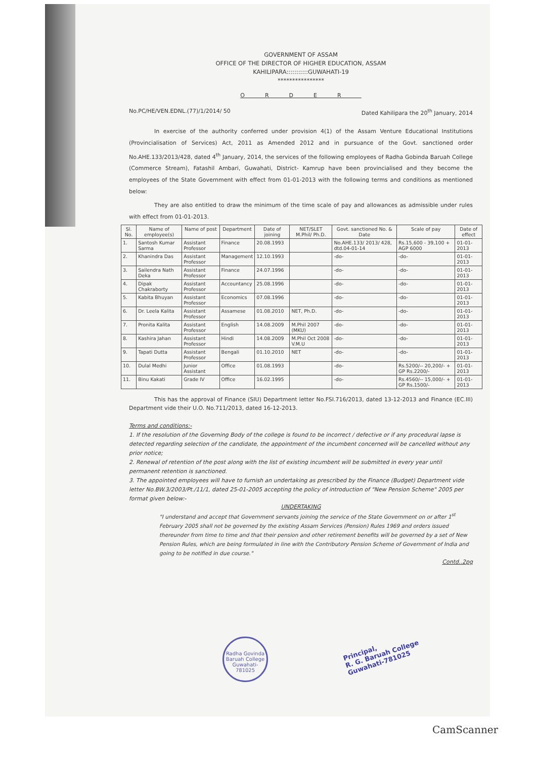GOVERNMENT OF ASSAM
OFFICE OF THE DIRECTOR OF HIGHER EDUCATION, ASSAM
KAHILIPARA:::::::::::GUWAHATI-19
****************
ORDER
No.PC/HE/VEN.EDNL.(77)/1/2014/ 50 Dated Kahilipara the 20<sup>th</sup> January, 2014
In exercise of the authority conferred under provision 4(1) of the Assam Venture Educational Institutions (Provincialisation of Services) Act, 2011 as Amended 2012 and in pursuance of the Govt. sanctioned order No.AHE.133/2013/428, dated 4<sup>th</sup> January, 2014, the services of the following employees of Radha Gobinda Baruah College (Commerce Stream), Fatashil Ambari, Guwahati, District- Kamrup have been provincialised and they become the employees of the State Government with effect from 01-01-2013 with the following terms and conditions as mentioned below:
They are also entitled to draw the minimum of the time scale of pay and allowances as admissible under rules with effect from 01-01-2013.
| Sl. No. | Name of employee(s) | Name of post | Department | Date of joining | NET/SLET M.Phil/ Ph.D. | Govt. sanctioned No. & Date | Scale of pay | Date of effect |
| --- | --- | --- | --- | --- | --- | --- | --- | --- |
| 1. | Santosh Kumar Sarma | Assistant Professor | Finance | 20.08.1993 | | No.AHE.133/ 2013/ 428, dtd.04-01-14 | Rs.15,600 - 39,100 + AGP 6000 | 01-01-2013 |
| 2. | Khanindra Das | Assistant Professor | Management | 12.10.1993 | | -do- | -do- | 01-01-2013 |
| 3. | Sailendra Nath Deka | Assistant Professor | Finance | 24.07.1996 | | -do- | -do- | 01-01-2013 |
| 4. | Dipak Chakraborty | Assistant Professor | Accountancy | 25.08.1996 | | -do- | -do- | 01-01-2013 |
| 5. | Kabita Bhuyan | Assistant Professor | Economics | 07.08.1996 | | -do- | -do- | 01-01-2013 |
| 6. | Dr. Leela Kalita | Assistant Professor | Assamese | 01.08.2010 | NET, Ph.D. | -do- | -do- | 01-01-2013 |
| 7. | Pronita Kalita | Assistant Professor | English | 14.08.2009 | M.Phil 2007 (MKU) | -do- | -do- | 01-01-2013 |
| 8. | Kashira Jahan | Assistant Professor | Hindi | 14.08.2009 | M.Phil Oct 2008 V.M.U | -do- | -do- | 01-01-2013 |
| 9. | Tapati Dutta | Assistant Professor | Bengali | 01.10.2010 | NET | -do- | -do- | 01-01-2013 |
| 10. | Dulal Medhi | Junior Assistant | Office | 01.08.1993 | | -do- | Rs.5200/-- 20,200/- + GP Rs.2200/- | 01-01-2013 |
| 11. | Binu Kakati | Grade IV | Office | 16.02.1995 | | -do- | Rs.4560/-- 15,000/- + GP Rs.1500/- | 01-01-2013 |
This has the approval of Finance (SIU) Department letter No.FSI.716/2013, dated 13-12-2013 and Finance (EC.III) Department vide their U.O. No.711/2013, dated 16-12-2013.
Terms and conditions:-
1. If the resolution of the Governing Body of the college is found to be incorrect / defective or if any procedural lapse is detected regarding selection of the candidate, the appointment of the incumbent concerned will be cancelled without any prior notice;
2. Renewal of retention of the post along with the list of existing incumbent will be submitted in every year until permanent retention is sanctioned.
3. The appointed employees will have to furnish an undertaking as prescribed by the Finance (Budget) Department vide letter No.BW.3/2003/Pt./11/1, dated 25-01-2005 accepting the policy of introduction of "New Pension Scheme" 2005 per format given below:-
UNDERTAKING
"I understand and accept that Government servants joining the service of the State Government on or after 1<sup>st</sup> February 2005 shall not be governed by the existing Assam Services (Pension) Rules 1969 and orders issued thereunder from time to time and that their pension and other retirement benefits will be governed by a set of New Pension Rules, which are being formulated in line with the Contributory Pension Scheme of Government of India and going to be notified in due course."
Contd..2pg
Radha Govinda Baruah College
Guwahati-781025
Principal,
R. G. Baruah College
Guwahati-781025
CamScanner